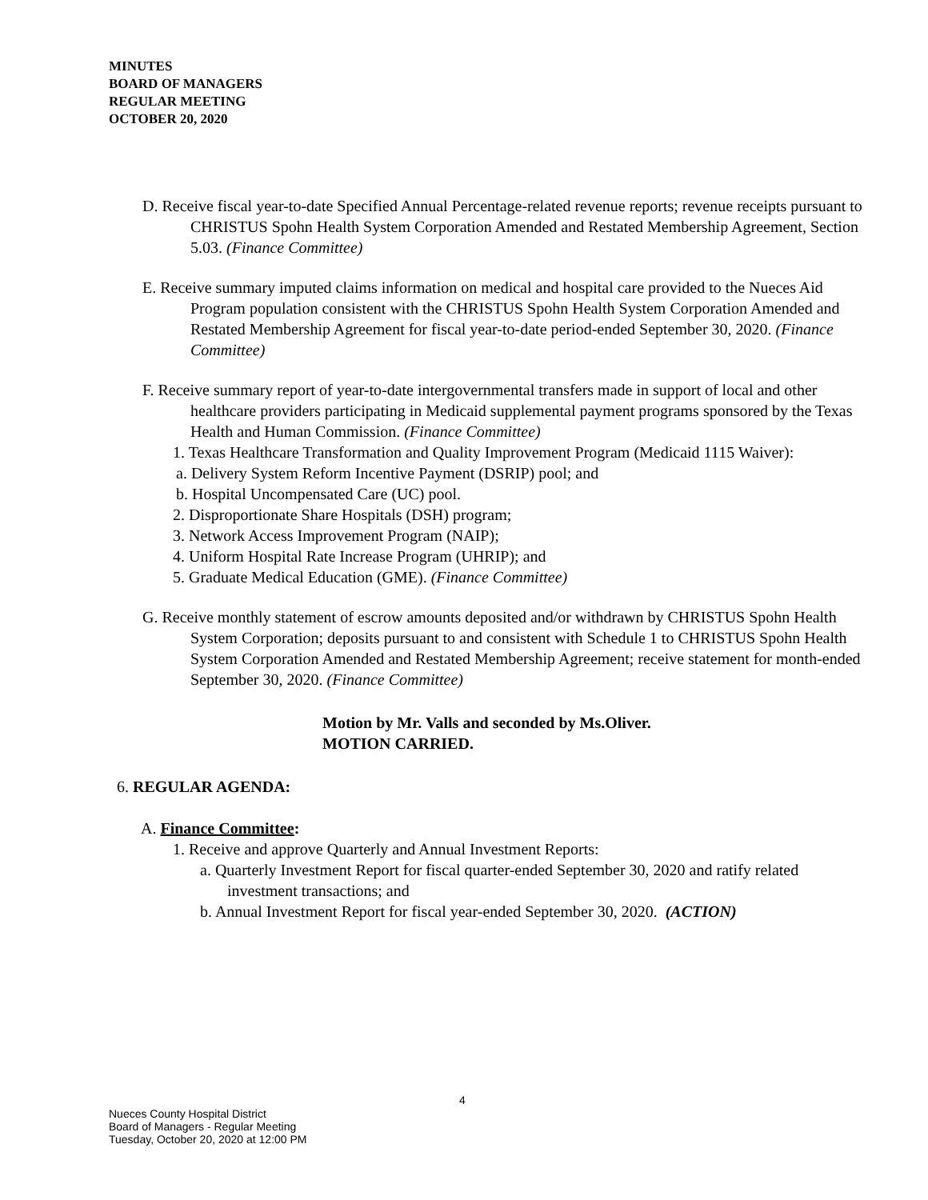MINUTES
BOARD OF MANAGERS
REGULAR MEETING
OCTOBER 20, 2020
D. Receive fiscal year-to-date Specified Annual Percentage-related revenue reports; revenue receipts pursuant to CHRISTUS Spohn Health System Corporation Amended and Restated Membership Agreement, Section 5.03. (Finance Committee)
E. Receive summary imputed claims information on medical and hospital care provided to the Nueces Aid Program population consistent with the CHRISTUS Spohn Health System Corporation Amended and Restated Membership Agreement for fiscal year-to-date period-ended September 30, 2020. (Finance Committee)
F. Receive summary report of year-to-date intergovernmental transfers made in support of local and other healthcare providers participating in Medicaid supplemental payment programs sponsored by the Texas Health and Human Commission. (Finance Committee)
1. Texas Healthcare Transformation and Quality Improvement Program (Medicaid 1115 Waiver):
a. Delivery System Reform Incentive Payment (DSRIP) pool; and
b. Hospital Uncompensated Care (UC) pool.
2. Disproportionate Share Hospitals (DSH) program;
3. Network Access Improvement Program (NAIP);
4. Uniform Hospital Rate Increase Program (UHRIP); and
5. Graduate Medical Education (GME). (Finance Committee)
G. Receive monthly statement of escrow amounts deposited and/or withdrawn by CHRISTUS Spohn Health System Corporation; deposits pursuant to and consistent with Schedule 1 to CHRISTUS Spohn Health System Corporation Amended and Restated Membership Agreement; receive statement for month-ended September 30, 2020. (Finance Committee)
Motion by Mr. Valls and seconded by Ms.Oliver.
MOTION CARRIED.
6. REGULAR AGENDA:
A. Finance Committee:
1. Receive and approve Quarterly and Annual Investment Reports:
a. Quarterly Investment Report for fiscal quarter-ended September 30, 2020 and ratify related investment transactions; and
b. Annual Investment Report for fiscal year-ended September 30, 2020. (ACTION)
4
Nueces County Hospital District
Board of Managers - Regular Meeting
Tuesday, October 20, 2020 at 12:00 PM